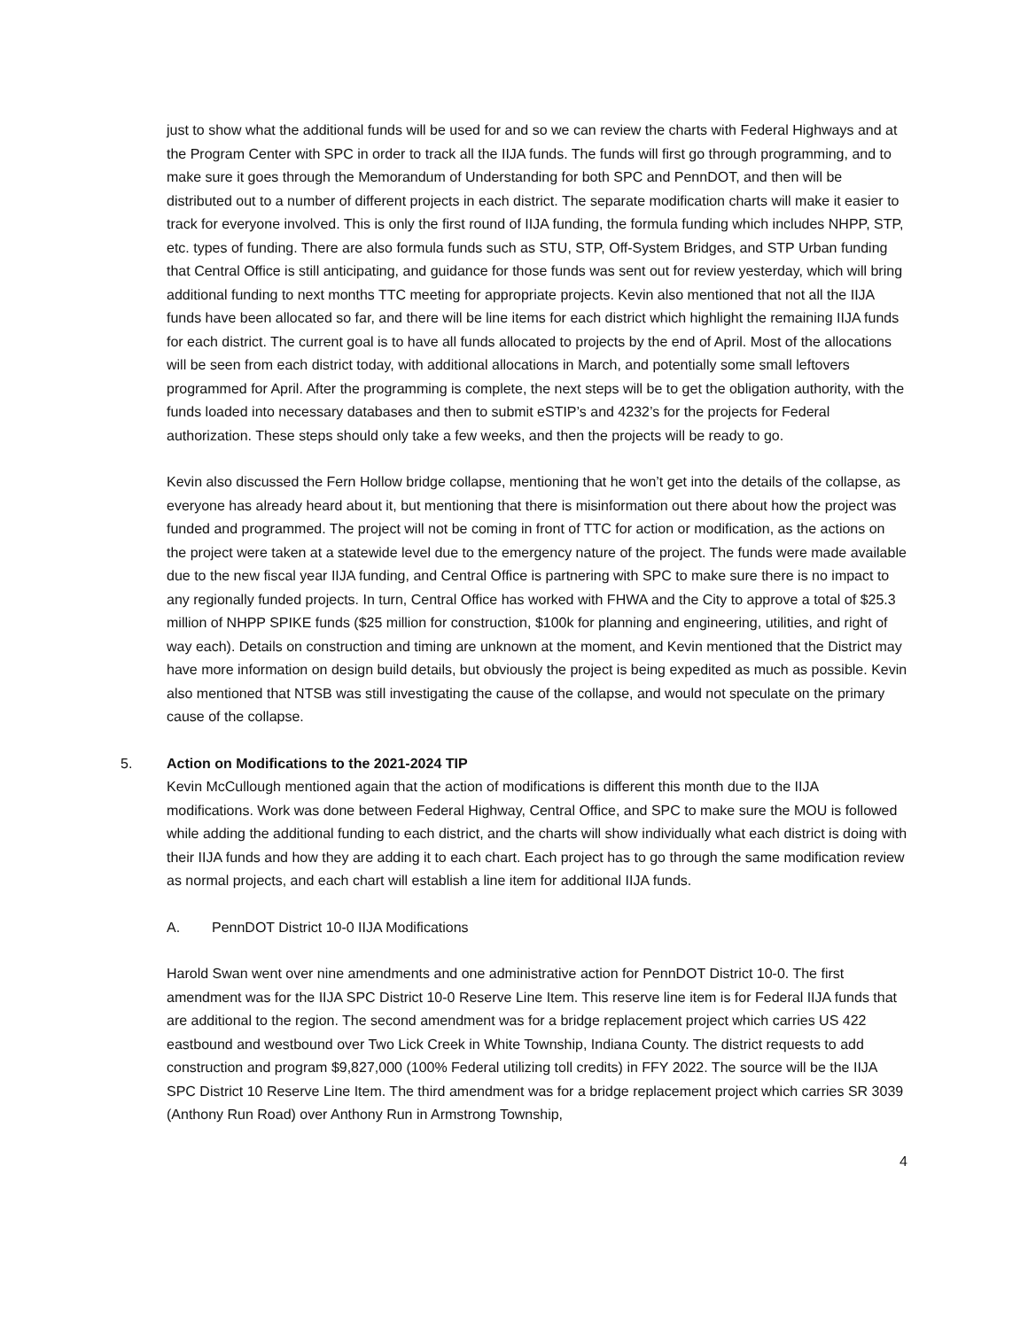just to show what the additional funds will be used for and so we can review the charts with Federal Highways and at the Program Center with SPC in order to track all the IIJA funds. The funds will first go through programming, and to make sure it goes through the Memorandum of Understanding for both SPC and PennDOT, and then will be distributed out to a number of different projects in each district. The separate modification charts will make it easier to track for everyone involved. This is only the first round of IIJA funding, the formula funding which includes NHPP, STP, etc. types of funding. There are also formula funds such as STU, STP, Off-System Bridges, and STP Urban funding that Central Office is still anticipating, and guidance for those funds was sent out for review yesterday, which will bring additional funding to next months TTC meeting for appropriate projects. Kevin also mentioned that not all the IIJA funds have been allocated so far, and there will be line items for each district which highlight the remaining IIJA funds for each district. The current goal is to have all funds allocated to projects by the end of April. Most of the allocations will be seen from each district today, with additional allocations in March, and potentially some small leftovers programmed for April. After the programming is complete, the next steps will be to get the obligation authority, with the funds loaded into necessary databases and then to submit eSTIP’s and 4232’s for the projects for Federal authorization. These steps should only take a few weeks, and then the projects will be ready to go.
Kevin also discussed the Fern Hollow bridge collapse, mentioning that he won’t get into the details of the collapse, as everyone has already heard about it, but mentioning that there is misinformation out there about how the project was funded and programmed. The project will not be coming in front of TTC for action or modification, as the actions on the project were taken at a statewide level due to the emergency nature of the project. The funds were made available due to the new fiscal year IIJA funding, and Central Office is partnering with SPC to make sure there is no impact to any regionally funded projects. In turn, Central Office has worked with FHWA and the City to approve a total of $25.3 million of NHPP SPIKE funds ($25 million for construction, $100k for planning and engineering, utilities, and right of way each). Details on construction and timing are unknown at the moment, and Kevin mentioned that the District may have more information on design build details, but obviously the project is being expedited as much as possible. Kevin also mentioned that NTSB was still investigating the cause of the collapse, and would not speculate on the primary cause of the collapse.
5. Action on Modifications to the 2021-2024 TIP
Kevin McCullough mentioned again that the action of modifications is different this month due to the IIJA modifications. Work was done between Federal Highway, Central Office, and SPC to make sure the MOU is followed while adding the additional funding to each district, and the charts will show individually what each district is doing with their IIJA funds and how they are adding it to each chart. Each project has to go through the same modification review as normal projects, and each chart will establish a line item for additional IIJA funds.
A. PennDOT District 10-0 IIJA Modifications
Harold Swan went over nine amendments and one administrative action for PennDOT District 10-0. The first amendment was for the IIJA SPC District 10-0 Reserve Line Item. This reserve line item is for Federal IIJA funds that are additional to the region. The second amendment was for a bridge replacement project which carries US 422 eastbound and westbound over Two Lick Creek in White Township, Indiana County. The district requests to add construction and program $9,827,000 (100% Federal utilizing toll credits) in FFY 2022. The source will be the IIJA SPC District 10 Reserve Line Item. The third amendment was for a bridge replacement project which carries SR 3039 (Anthony Run Road) over Anthony Run in Armstrong Township,
4